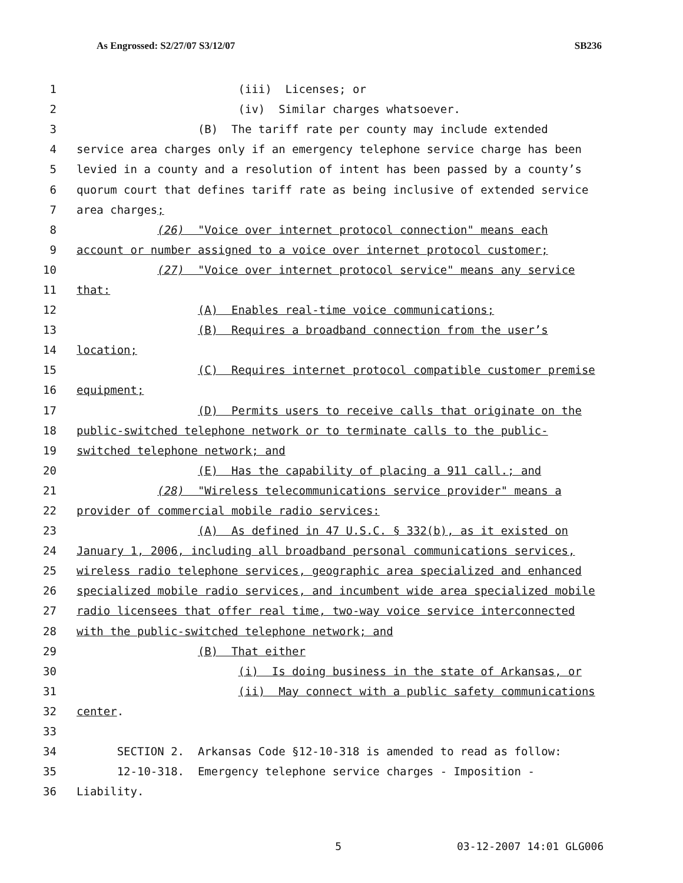As Engrossed: S2/27/07 S3/12/07 SB236
1 (iii) Licenses; or
2 (iv) Similar charges whatsoever.
3 (B) The tariff rate per county may include extended
4 service area charges only if an emergency telephone service charge has been
5 levied in a county and a resolution of intent has been passed by a county’s
6 quorum court that defines tariff rate as being inclusive of extended service
7 area charges;
8 (26) "Voice over internet protocol connection" means each
9 account or number assigned to a voice over internet protocol customer;
10 (27) "Voice over internet protocol service" means any service
11 that:
12 (A) Enables real-time voice communications;
13 (B) Requires a broadband connection from the user’s
14 location;
15 (C) Requires internet protocol compatible customer premise
16 equipment;
17 (D) Permits users to receive calls that originate on the
18 public-switched telephone network or to terminate calls to the public-
19 switched telephone network; and
20 (E) Has the capability of placing a 911 call.; and
21 (28) "Wireless telecommunications service provider" means a
22 provider of commercial mobile radio services:
23 (A) As defined in 47 U.S.C. § 332(b), as it existed on
24 January 1, 2006, including all broadband personal communications services,
25 wireless radio telephone services, geographic area specialized and enhanced
26 specialized mobile radio services, and incumbent wide area specialized mobile
27 radio licensees that offer real time, two-way voice service interconnected
28 with the public-switched telephone network; and
29 (B) That either
30 (i) Is doing business in the state of Arkansas, or
31 (ii) May connect with a public safety communications
32 center.
33
34 SECTION 2. Arkansas Code §12-10-318 is amended to read as follow:
35 12-10-318. Emergency telephone service charges - Imposition -
36 Liability.
5 03-12-2007 14:01 GLG006